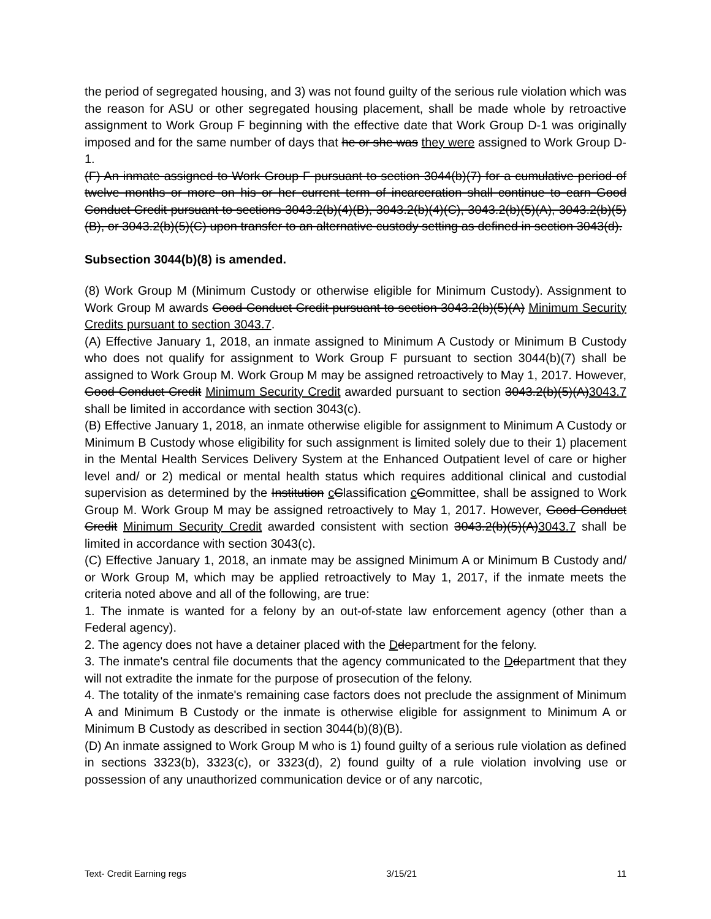the period of segregated housing, and 3) was not found guilty of the serious rule violation which was the reason for ASU or other segregated housing placement, shall be made whole by retroactive assignment to Work Group F beginning with the effective date that Work Group D-1 was originally imposed and for the same number of days that he or she was they were assigned to Work Group D-1.
(F) An inmate assigned to Work Group F pursuant to section 3044(b)(7) for a cumulative period of twelve months or more on his or her current term of incarceration shall continue to earn Good Conduct Credit pursuant to sections 3043.2(b)(4)(B), 3043.2(b)(4)(C), 3043.2(b)(5)(A), 3043.2(b)(5)(B), or 3043.2(b)(5)(C) upon transfer to an alternative custody setting as defined in section 3043(d).
Subsection 3044(b)(8) is amended.
(8) Work Group M (Minimum Custody or otherwise eligible for Minimum Custody). Assignment to Work Group M awards Good Conduct Credit pursuant to section 3043.2(b)(5)(A) Minimum Security Credits pursuant to section 3043.7.
(A) Effective January 1, 2018, an inmate assigned to Minimum A Custody or Minimum B Custody who does not qualify for assignment to Work Group F pursuant to section 3044(b)(7) shall be assigned to Work Group M. Work Group M may be assigned retroactively to May 1, 2017. However, Good Conduct Credit Minimum Security Credit awarded pursuant to section 3043.2(b)(5)(A)3043.7 shall be limited in accordance with section 3043(c).
(B) Effective January 1, 2018, an inmate otherwise eligible for assignment to Minimum A Custody or Minimum B Custody whose eligibility for such assignment is limited solely due to their 1) placement in the Mental Health Services Delivery System at the Enhanced Outpatient level of care or higher level and/ or 2) medical or mental health status which requires additional clinical and custodial supervision as determined by the Institution cClassification cCommittee, shall be assigned to Work Group M. Work Group M may be assigned retroactively to May 1, 2017. However, Good Conduct Credit Minimum Security Credit awarded consistent with section 3043.2(b)(5)(A)3043.7 shall be limited in accordance with section 3043(c).
(C) Effective January 1, 2018, an inmate may be assigned Minimum A or Minimum B Custody and/ or Work Group M, which may be applied retroactively to May 1, 2017, if the inmate meets the criteria noted above and all of the following, are true:
1. The inmate is wanted for a felony by an out-of-state law enforcement agency (other than a Federal agency).
2. The agency does not have a detainer placed with the Ddepartment for the felony.
3. The inmate's central file documents that the agency communicated to the Ddepartment that they will not extradite the inmate for the purpose of prosecution of the felony.
4. The totality of the inmate's remaining case factors does not preclude the assignment of Minimum A and Minimum B Custody or the inmate is otherwise eligible for assignment to Minimum A or Minimum B Custody as described in section 3044(b)(8)(B).
(D) An inmate assigned to Work Group M who is 1) found guilty of a serious rule violation as defined in sections 3323(b), 3323(c), or 3323(d), 2) found guilty of a rule violation involving use or possession of any unauthorized communication device or of any narcotic,
Text- Credit Earning regs 3/15/21 11